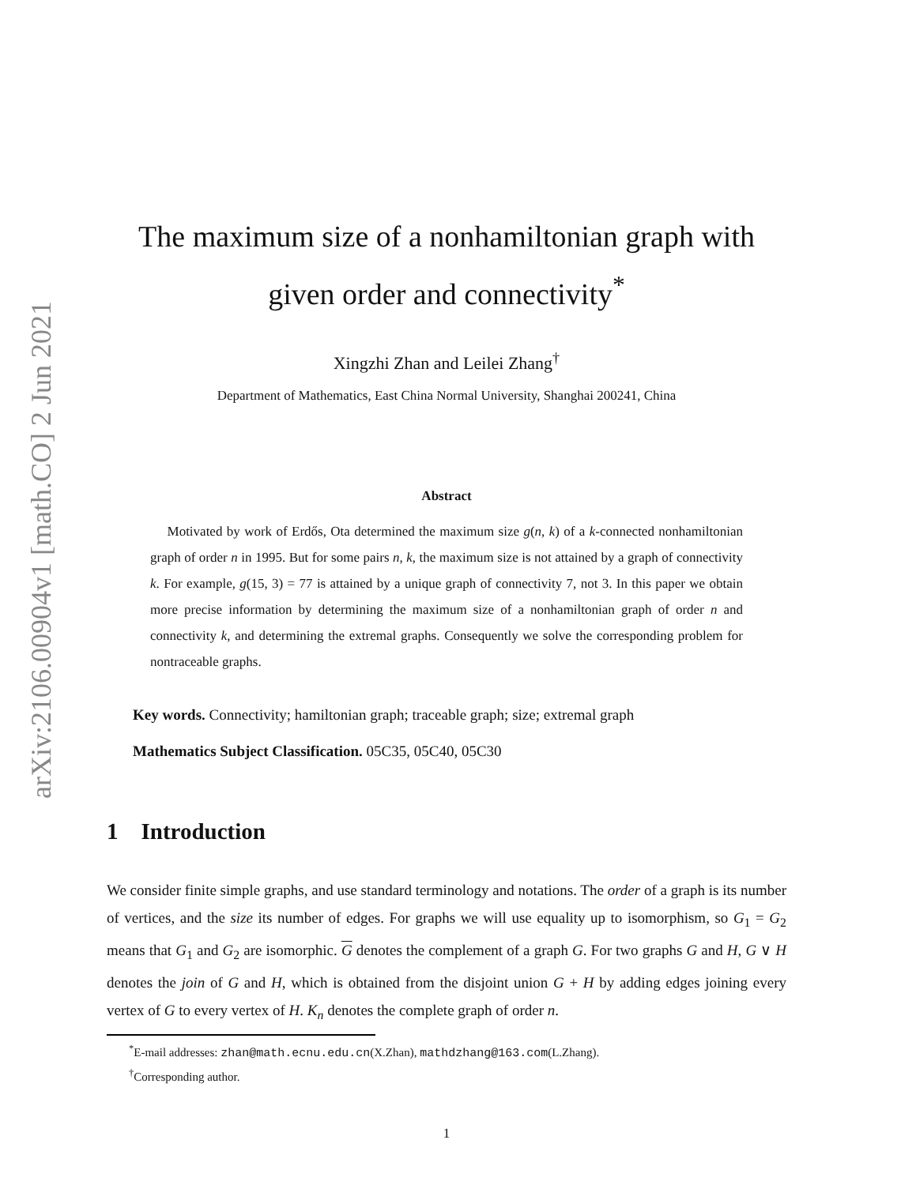arXiv:2106.00904v1 [math.CO] 2 Jun 2021
The maximum size of a nonhamiltonian graph with given order and connectivity<sup>*</sup>
Xingzhi Zhan and Leilei Zhang<sup>†</sup>
Department of Mathematics, East China Normal University, Shanghai 200241, China
Abstract
Motivated by work of Erdős, Ota determined the maximum size g(n, k) of a k-connected nonhamiltonian graph of order n in 1995. But for some pairs n, k, the maximum size is not attained by a graph of connectivity k. For example, g(15, 3) = 77 is attained by a unique graph of connectivity 7, not 3. In this paper we obtain more precise information by determining the maximum size of a nonhamiltonian graph of order n and connectivity k, and determining the extremal graphs. Consequently we solve the corresponding problem for nontraceable graphs.
Key words. Connectivity; hamiltonian graph; traceable graph; size; extremal graph
Mathematics Subject Classification. 05C35, 05C40, 05C30
1 Introduction
We consider finite simple graphs, and use standard terminology and notations. The order of a graph is its number of vertices, and the size its number of edges. For graphs we will use equality up to isomorphism, so G<sub>1</sub> = G<sub>2</sub> means that G<sub>1</sub> and G<sub>2</sub> are isomorphic. G denotes the complement of a graph G. For two graphs G and H, G ∨ H denotes the join of G and H, which is obtained from the disjoint union G + H by adding edges joining every vertex of G to every vertex of H. K<sub>n</sub> denotes the complete graph of order n.
<sup>*</sup> E-mail addresses: zhan@math.ecnu.edu.cn(X.Zhan), mathdzhang@163.com(L.Zhang).
<sup>†</sup> Corresponding author.
1